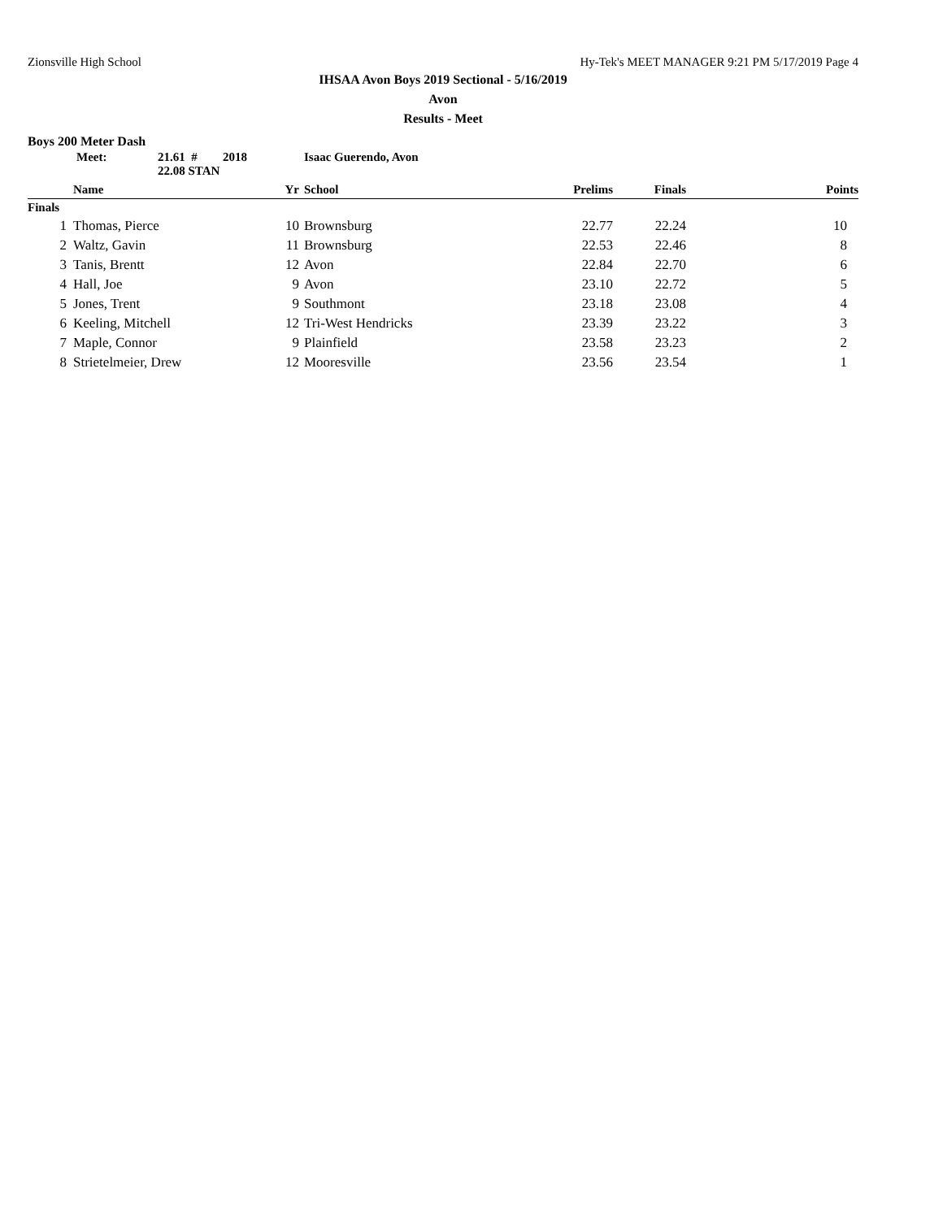Zionsville High School Hy-Tek's MEET MANAGER 9:21 PM 5/17/2019 Page 4
IHSAA Avon Boys 2019 Sectional - 5/16/2019
Avon
Results - Meet
Boys 200 Meter Dash
Meet: 21.61 # 2018 Isaac Guerendo, Avon 22.08 STAN
| | Name | Yr | School | Prelims | Finals | Points |
| --- | --- | --- | --- | --- | --- | --- |
| Finals | | | | | | |
| 1 | Thomas, Pierce | 10 | Brownsburg | 22.77 | 22.24 | 10 |
| 2 | Waltz, Gavin | 11 | Brownsburg | 22.53 | 22.46 | 8 |
| 3 | Tanis, Brentt | 12 | Avon | 22.84 | 22.70 | 6 |
| 4 | Hall, Joe | 9 | Avon | 23.10 | 22.72 | 5 |
| 5 | Jones, Trent | 9 | Southmont | 23.18 | 23.08 | 4 |
| 6 | Keeling, Mitchell | 12 | Tri-West Hendricks | 23.39 | 23.22 | 3 |
| 7 | Maple, Connor | 9 | Plainfield | 23.58 | 23.23 | 2 |
| 8 | Strietelmeier, Drew | 12 | Mooresville | 23.56 | 23.54 | 1 |